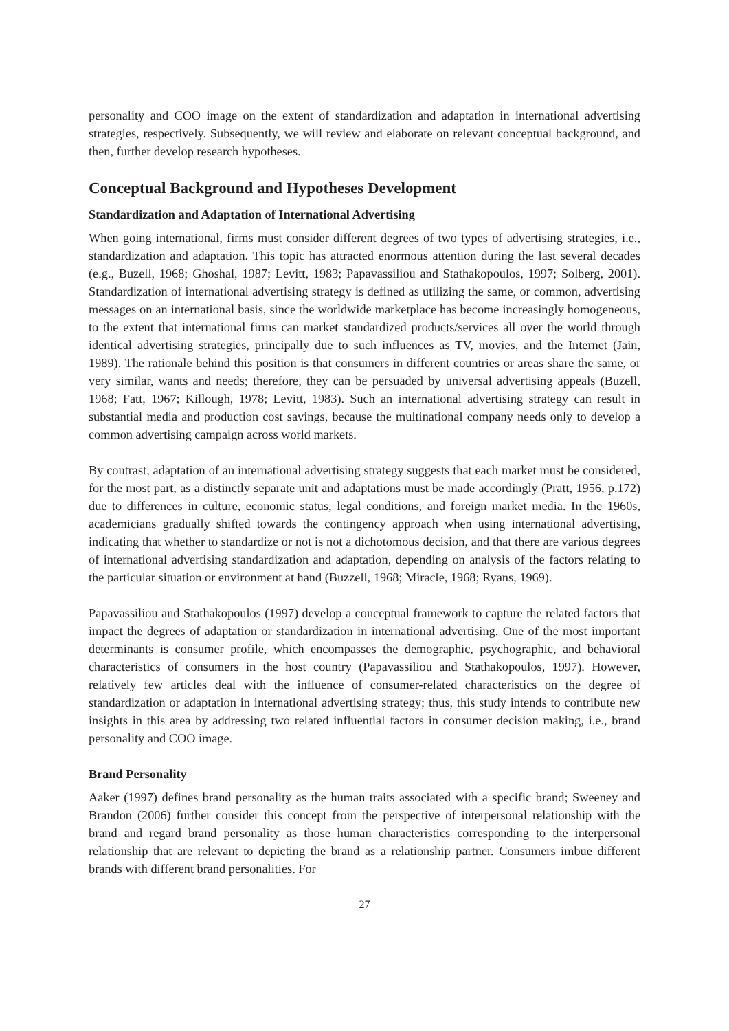personality and COO image on the extent of standardization and adaptation in international advertising strategies, respectively. Subsequently, we will review and elaborate on relevant conceptual background, and then, further develop research hypotheses.
Conceptual Background and Hypotheses Development
Standardization and Adaptation of International Advertising
When going international, firms must consider different degrees of two types of advertising strategies, i.e., standardization and adaptation. This topic has attracted enormous attention during the last several decades (e.g., Buzell, 1968; Ghoshal, 1987; Levitt, 1983; Papavassiliou and Stathakopoulos, 1997; Solberg, 2001). Standardization of international advertising strategy is defined as utilizing the same, or common, advertising messages on an international basis, since the worldwide marketplace has become increasingly homogeneous, to the extent that international firms can market standardized products/services all over the world through identical advertising strategies, principally due to such influences as TV, movies, and the Internet (Jain, 1989). The rationale behind this position is that consumers in different countries or areas share the same, or very similar, wants and needs; therefore, they can be persuaded by universal advertising appeals (Buzell, 1968; Fatt, 1967; Killough, 1978; Levitt, 1983). Such an international advertising strategy can result in substantial media and production cost savings, because the multinational company needs only to develop a common advertising campaign across world markets.
By contrast, adaptation of an international advertising strategy suggests that each market must be considered, for the most part, as a distinctly separate unit and adaptations must be made accordingly (Pratt, 1956, p.172) due to differences in culture, economic status, legal conditions, and foreign market media. In the 1960s, academicians gradually shifted towards the contingency approach when using international advertising, indicating that whether to standardize or not is not a dichotomous decision, and that there are various degrees of international advertising standardization and adaptation, depending on analysis of the factors relating to the particular situation or environment at hand (Buzzell, 1968; Miracle, 1968; Ryans, 1969).
Papavassiliou and Stathakopoulos (1997) develop a conceptual framework to capture the related factors that impact the degrees of adaptation or standardization in international advertising. One of the most important determinants is consumer profile, which encompasses the demographic, psychographic, and behavioral characteristics of consumers in the host country (Papavassiliou and Stathakopoulos, 1997). However, relatively few articles deal with the influence of consumer-related characteristics on the degree of standardization or adaptation in international advertising strategy; thus, this study intends to contribute new insights in this area by addressing two related influential factors in consumer decision making, i.e., brand personality and COO image.
Brand Personality
Aaker (1997) defines brand personality as the human traits associated with a specific brand; Sweeney and Brandon (2006) further consider this concept from the perspective of interpersonal relationship with the brand and regard brand personality as those human characteristics corresponding to the interpersonal relationship that are relevant to depicting the brand as a relationship partner. Consumers imbue different brands with different brand personalities. For
27